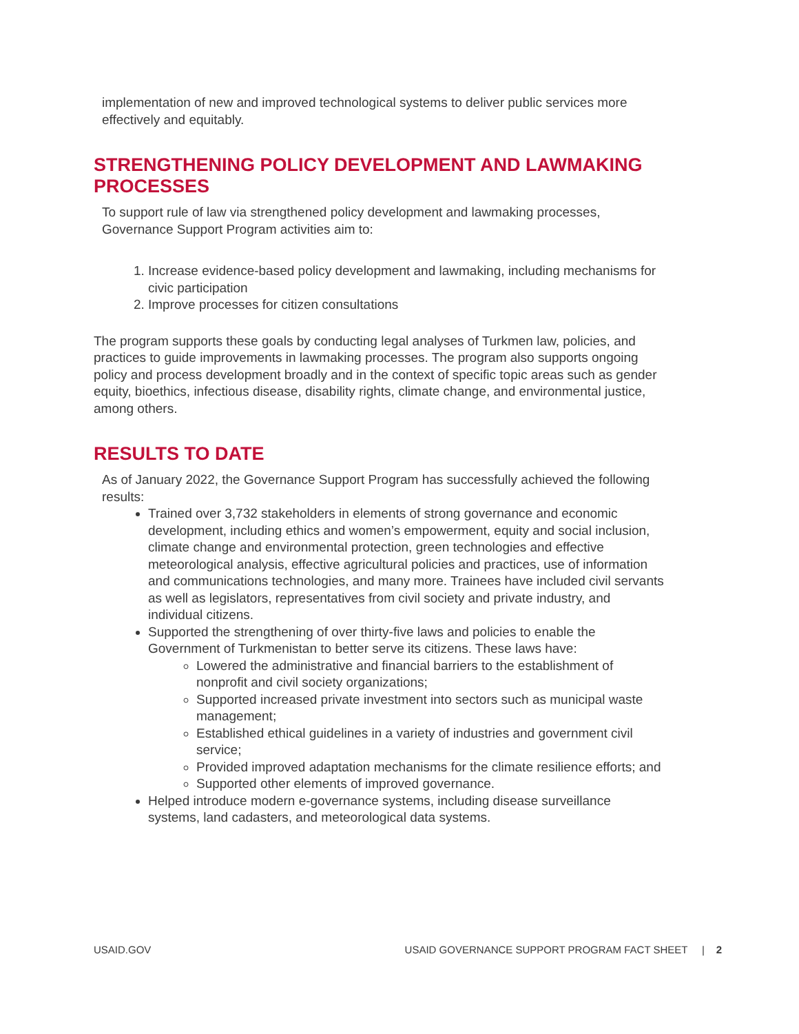implementation of new and improved technological systems to deliver public services more effectively and equitably.
STRENGTHENING POLICY DEVELOPMENT AND LAWMAKING PROCESSES
To support rule of law via strengthened policy development and lawmaking processes, Governance Support Program activities aim to:
1. Increase evidence-based policy development and lawmaking, including mechanisms for civic participation
2. Improve processes for citizen consultations
The program supports these goals by conducting legal analyses of Turkmen law, policies, and practices to guide improvements in lawmaking processes. The program also supports ongoing policy and process development broadly and in the context of specific topic areas such as gender equity, bioethics, infectious disease, disability rights, climate change, and environmental justice, among others.
RESULTS TO DATE
As of January 2022, the Governance Support Program has successfully achieved the following results:
Trained over 3,732 stakeholders in elements of strong governance and economic development, including ethics and women’s empowerment, equity and social inclusion, climate change and environmental protection, green technologies and effective meteorological analysis, effective agricultural policies and practices, use of information and communications technologies, and many more. Trainees have included civil servants as well as legislators, representatives from civil society and private industry, and individual citizens.
Supported the strengthening of over thirty-five laws and policies to enable the Government of Turkmenistan to better serve its citizens. These laws have:
Lowered the administrative and financial barriers to the establishment of nonprofit and civil society organizations;
Supported increased private investment into sectors such as municipal waste management;
Established ethical guidelines in a variety of industries and government civil service;
Provided improved adaptation mechanisms for the climate resilience efforts; and
Supported other elements of improved governance.
Helped introduce modern e-governance systems, including disease surveillance systems, land cadasters, and meteorological data systems.
USAID.GOV USAID GOVERNANCE SUPPORT PROGRAM FACT SHEET | 2